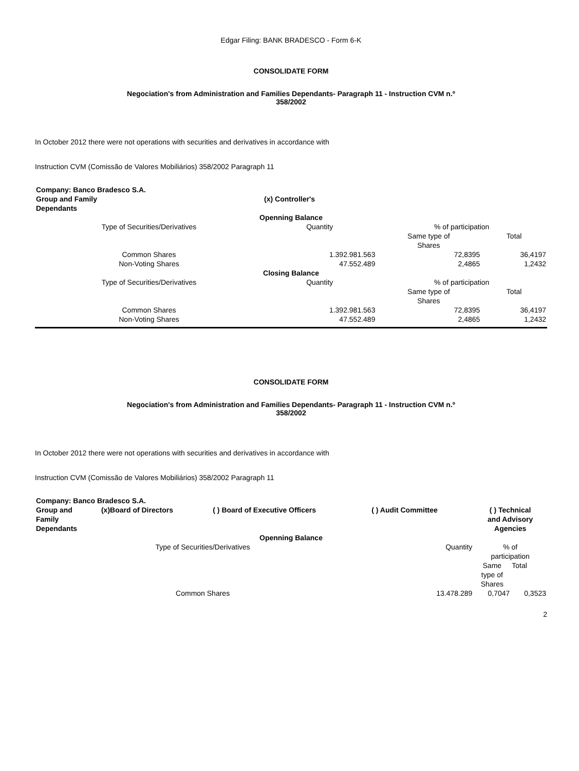Edgar Filing: BANK BRADESCO - Form 6-K
CONSOLIDATE FORM
Negociation's from Administration and Families Dependants- Paragraph 11 - Instruction CVM n.º
358/2002
In October 2012 there were not operations with securities and derivatives in accordance with
Instruction CVM (Comissão de Valores Mobiliários) 358/2002 Paragraph 11
| Company: Banco Bradesco S.A. | | | | |
| Group and Family Dependants | (x) Controller's | | | |
| Openning Balance | | | | |
| Type of Securities/Derivatives | | Quantity | % of participation | |
| | | | Same type of Shares | Total |
| Common Shares | | 1.392.981.563 | 72,8395 | 36,4197 |
| Non-Voting Shares | | 47.552.489 | 2,4865 | 1,2432 |
| Closing Balance | | | | |
| Type of Securities/Derivatives | | Quantity | % of participation | |
| | | | Same type of Shares | Total |
| Common Shares | | 1.392.981.563 | 72,8395 | 36,4197 |
| Non-Voting Shares | | 47.552.489 | 2,4865 | 1,2432 |
CONSOLIDATE FORM
Negociation's from Administration and Families Dependants- Paragraph 11 - Instruction CVM n.º
358/2002
In October 2012 there were not operations with securities and derivatives in accordance with
Instruction CVM (Comissão de Valores Mobiliários) 358/2002 Paragraph 11
| Company: Banco Bradesco S.A. | | | | | |
| Group and Family Dependants | (x)Board of Directors | ( ) Board of Executive Officers | ( ) Audit Committee | ( ) Technical and Advisory Agencies | |
| Openning Balance | | | | | |
| Type of Securities/Derivatives | | | Quantity | % of participation | |
| | | | | Same type of Shares | Total |
| Common Shares | | | 13.478.289 | 0,7047 | 0,3523 |
2